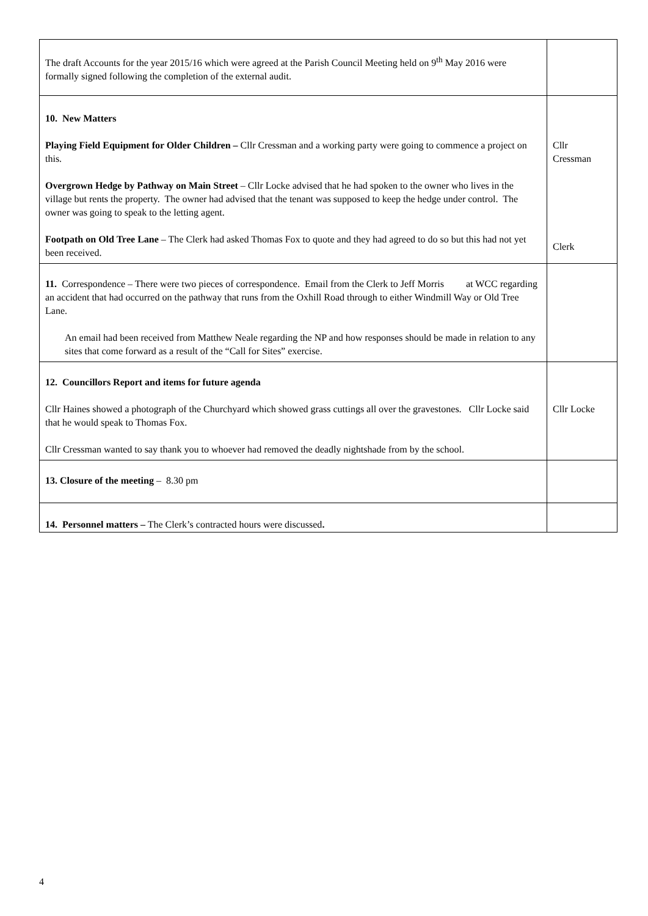| The draft Accounts for the year 2015/16 which were agreed at the Parish Council Meeting held on 9<sup>th</sup> May 2016 were formally signed following the completion of the external audit. | |
| 10. New Matters Playing Field Equipment for Older Children – Cllr Cressman and a working party were going to commence a project on this. Overgrown Hedge by Pathway on Main Street – Cllr Locke advised that he had spoken to the owner who lives in the village but rents the property. The owner had advised that the tenant was supposed to keep the hedge under control. The owner was going to speak to the letting agent. Footpath on Old Tree Lane – The Clerk had asked Thomas Fox to quote and they had agreed to do so but this had not yet been received. | Cllr Cressman Clerk |
| 11. Correspondence – There were two pieces of correspondence. Email from the Clerk to Jeff Morris at WCC regarding an accident that had occurred on the pathway that runs from the Oxhill Road through to either Windmill Way or Old Tree Lane. An email had been received from Matthew Neale regarding the NP and how responses should be made in relation to any sites that come forward as a result of the “Call for Sites” exercise. | |
| 12. Councillors Report and items for future agenda Cllr Haines showed a photograph of the Churchyard which showed grass cuttings all over the gravestones. Cllr Locke said that he would speak to Thomas Fox. Cllr Cressman wanted to say thank you to whoever had removed the deadly nightshade from by the school. | Cllr Locke |
| 13. Closure of the meeting – 8.30 pm | |
| 14. Personnel matters – The Clerk’s contracted hours were discussed . | |
4